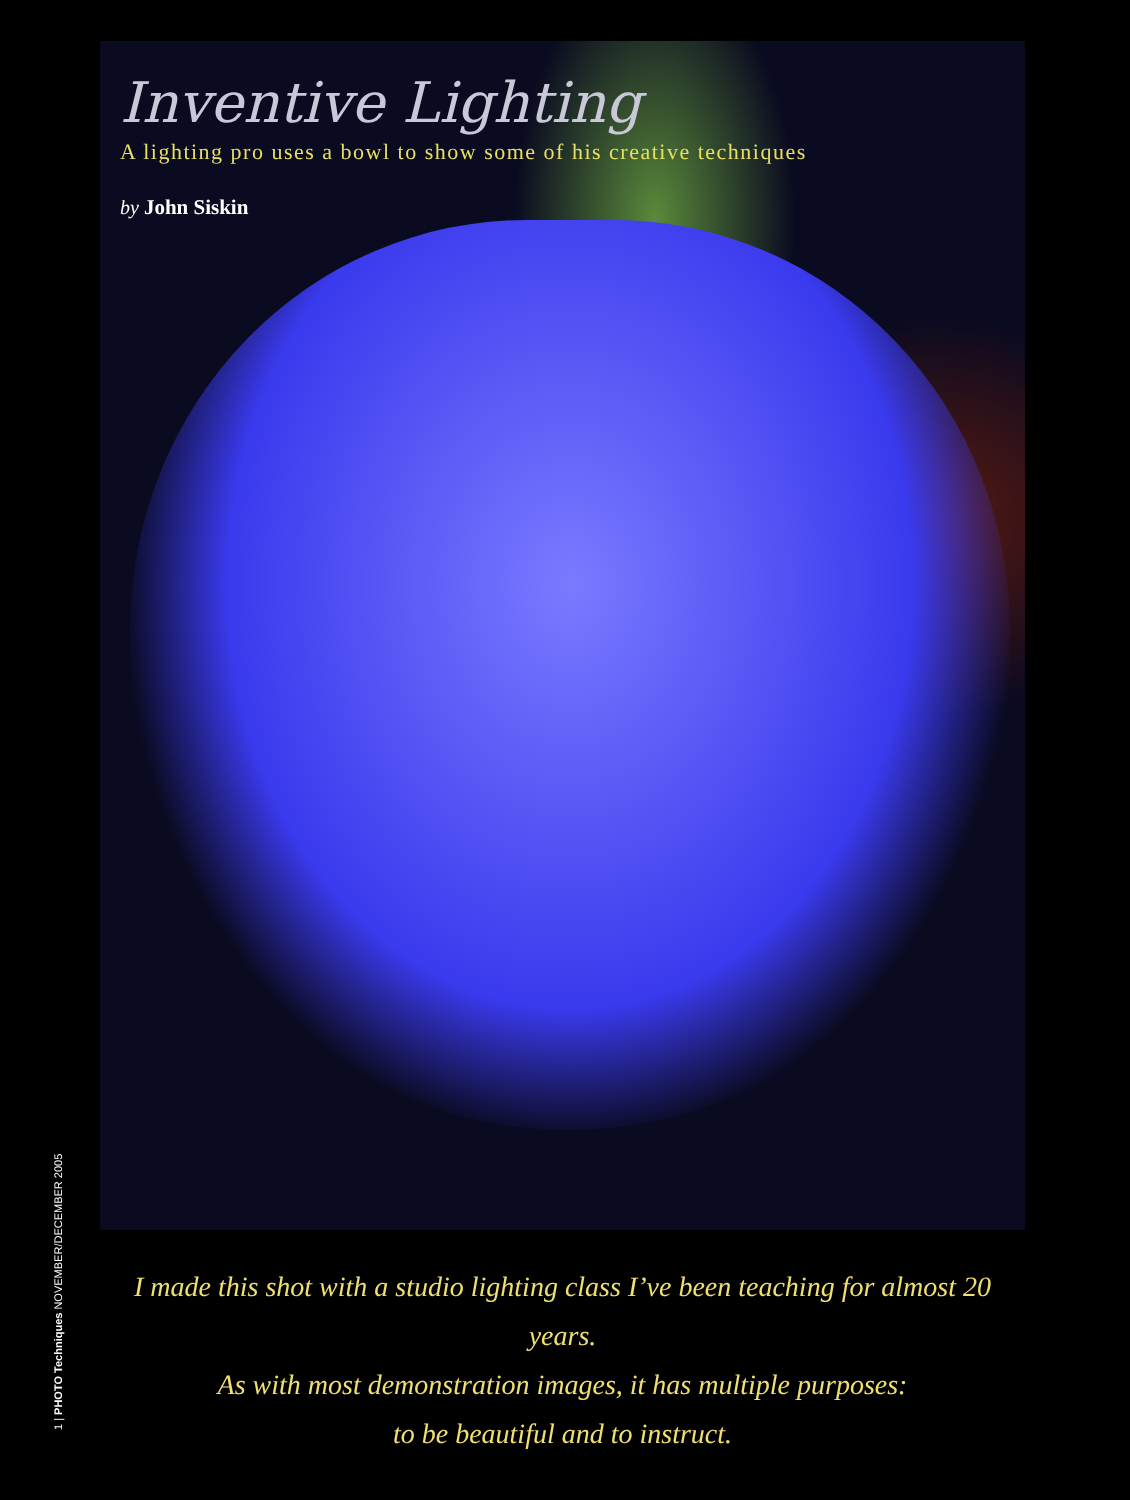Inventive Lighting
A lighting pro uses a bowl to show some of his creative techniques
by John Siskin
I made this shot with a studio lighting class I’ve been teaching for almost 20 years.
As with most demonstration images, it has multiple purposes:
to be beautiful and to instruct.
1 | PHOTO Techniques NOVEMBER/DECEMBER 2005